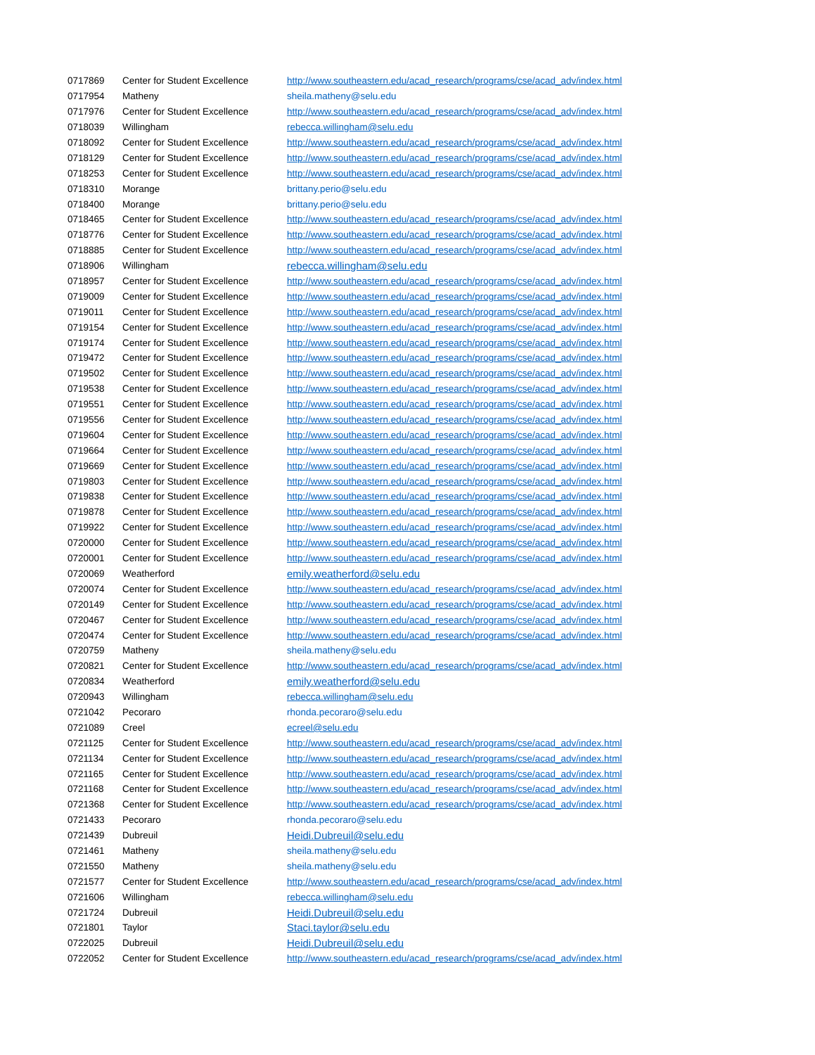| 0717869 | Center for Student Excellence | http://www.southeastern.edu/acad_research/programs/cse/acad_adv/index.html |
| 0717954 | Matheny | sheila.matheny@selu.edu |
| 0717976 | Center for Student Excellence | http://www.southeastern.edu/acad_research/programs/cse/acad_adv/index.html |
| 0718039 | Willingham | rebecca.willingham@selu.edu |
| 0718092 | Center for Student Excellence | http://www.southeastern.edu/acad_research/programs/cse/acad_adv/index.html |
| 0718129 | Center for Student Excellence | http://www.southeastern.edu/acad_research/programs/cse/acad_adv/index.html |
| 0718253 | Center for Student Excellence | http://www.southeastern.edu/acad_research/programs/cse/acad_adv/index.html |
| 0718310 | Morange | brittany.perio@selu.edu |
| 0718400 | Morange | brittany.perio@selu.edu |
| 0718465 | Center for Student Excellence | http://www.southeastern.edu/acad_research/programs/cse/acad_adv/index.html |
| 0718776 | Center for Student Excellence | http://www.southeastern.edu/acad_research/programs/cse/acad_adv/index.html |
| 0718885 | Center for Student Excellence | http://www.southeastern.edu/acad_research/programs/cse/acad_adv/index.html |
| 0718906 | Willingham | rebecca.willingham@selu.edu |
| 0718957 | Center for Student Excellence | http://www.southeastern.edu/acad_research/programs/cse/acad_adv/index.html |
| 0719009 | Center for Student Excellence | http://www.southeastern.edu/acad_research/programs/cse/acad_adv/index.html |
| 0719011 | Center for Student Excellence | http://www.southeastern.edu/acad_research/programs/cse/acad_adv/index.html |
| 0719154 | Center for Student Excellence | http://www.southeastern.edu/acad_research/programs/cse/acad_adv/index.html |
| 0719174 | Center for Student Excellence | http://www.southeastern.edu/acad_research/programs/cse/acad_adv/index.html |
| 0719472 | Center for Student Excellence | http://www.southeastern.edu/acad_research/programs/cse/acad_adv/index.html |
| 0719502 | Center for Student Excellence | http://www.southeastern.edu/acad_research/programs/cse/acad_adv/index.html |
| 0719538 | Center for Student Excellence | http://www.southeastern.edu/acad_research/programs/cse/acad_adv/index.html |
| 0719551 | Center for Student Excellence | http://www.southeastern.edu/acad_research/programs/cse/acad_adv/index.html |
| 0719556 | Center for Student Excellence | http://www.southeastern.edu/acad_research/programs/cse/acad_adv/index.html |
| 0719604 | Center for Student Excellence | http://www.southeastern.edu/acad_research/programs/cse/acad_adv/index.html |
| 0719664 | Center for Student Excellence | http://www.southeastern.edu/acad_research/programs/cse/acad_adv/index.html |
| 0719669 | Center for Student Excellence | http://www.southeastern.edu/acad_research/programs/cse/acad_adv/index.html |
| 0719803 | Center for Student Excellence | http://www.southeastern.edu/acad_research/programs/cse/acad_adv/index.html |
| 0719838 | Center for Student Excellence | http://www.southeastern.edu/acad_research/programs/cse/acad_adv/index.html |
| 0719878 | Center for Student Excellence | http://www.southeastern.edu/acad_research/programs/cse/acad_adv/index.html |
| 0719922 | Center for Student Excellence | http://www.southeastern.edu/acad_research/programs/cse/acad_adv/index.html |
| 0720000 | Center for Student Excellence | http://www.southeastern.edu/acad_research/programs/cse/acad_adv/index.html |
| 0720001 | Center for Student Excellence | http://www.southeastern.edu/acad_research/programs/cse/acad_adv/index.html |
| 0720069 | Weatherford | emily.weatherford@selu.edu |
| 0720074 | Center for Student Excellence | http://www.southeastern.edu/acad_research/programs/cse/acad_adv/index.html |
| 0720149 | Center for Student Excellence | http://www.southeastern.edu/acad_research/programs/cse/acad_adv/index.html |
| 0720467 | Center for Student Excellence | http://www.southeastern.edu/acad_research/programs/cse/acad_adv/index.html |
| 0720474 | Center for Student Excellence | http://www.southeastern.edu/acad_research/programs/cse/acad_adv/index.html |
| 0720759 | Matheny | sheila.matheny@selu.edu |
| 0720821 | Center for Student Excellence | http://www.southeastern.edu/acad_research/programs/cse/acad_adv/index.html |
| 0720834 | Weatherford | emily.weatherford@selu.edu |
| 0720943 | Willingham | rebecca.willingham@selu.edu |
| 0721042 | Pecoraro | rhonda.pecoraro@selu.edu |
| 0721089 | Creel | ecreel@selu.edu |
| 0721125 | Center for Student Excellence | http://www.southeastern.edu/acad_research/programs/cse/acad_adv/index.html |
| 0721134 | Center for Student Excellence | http://www.southeastern.edu/acad_research/programs/cse/acad_adv/index.html |
| 0721165 | Center for Student Excellence | http://www.southeastern.edu/acad_research/programs/cse/acad_adv/index.html |
| 0721168 | Center for Student Excellence | http://www.southeastern.edu/acad_research/programs/cse/acad_adv/index.html |
| 0721368 | Center for Student Excellence | http://www.southeastern.edu/acad_research/programs/cse/acad_adv/index.html |
| 0721433 | Pecoraro | rhonda.pecoraro@selu.edu |
| 0721439 | Dubreuil | Heidi.Dubreuil@selu.edu |
| 0721461 | Matheny | sheila.matheny@selu.edu |
| 0721550 | Matheny | sheila.matheny@selu.edu |
| 0721577 | Center for Student Excellence | http://www.southeastern.edu/acad_research/programs/cse/acad_adv/index.html |
| 0721606 | Willingham | rebecca.willingham@selu.edu |
| 0721724 | Dubreuil | Heidi.Dubreuil@selu.edu |
| 0721801 | Taylor | Staci.taylor@selu.edu |
| 0722025 | Dubreuil | Heidi.Dubreuil@selu.edu |
| 0722052 | Center for Student Excellence | http://www.southeastern.edu/acad_research/programs/cse/acad_adv/index.html |